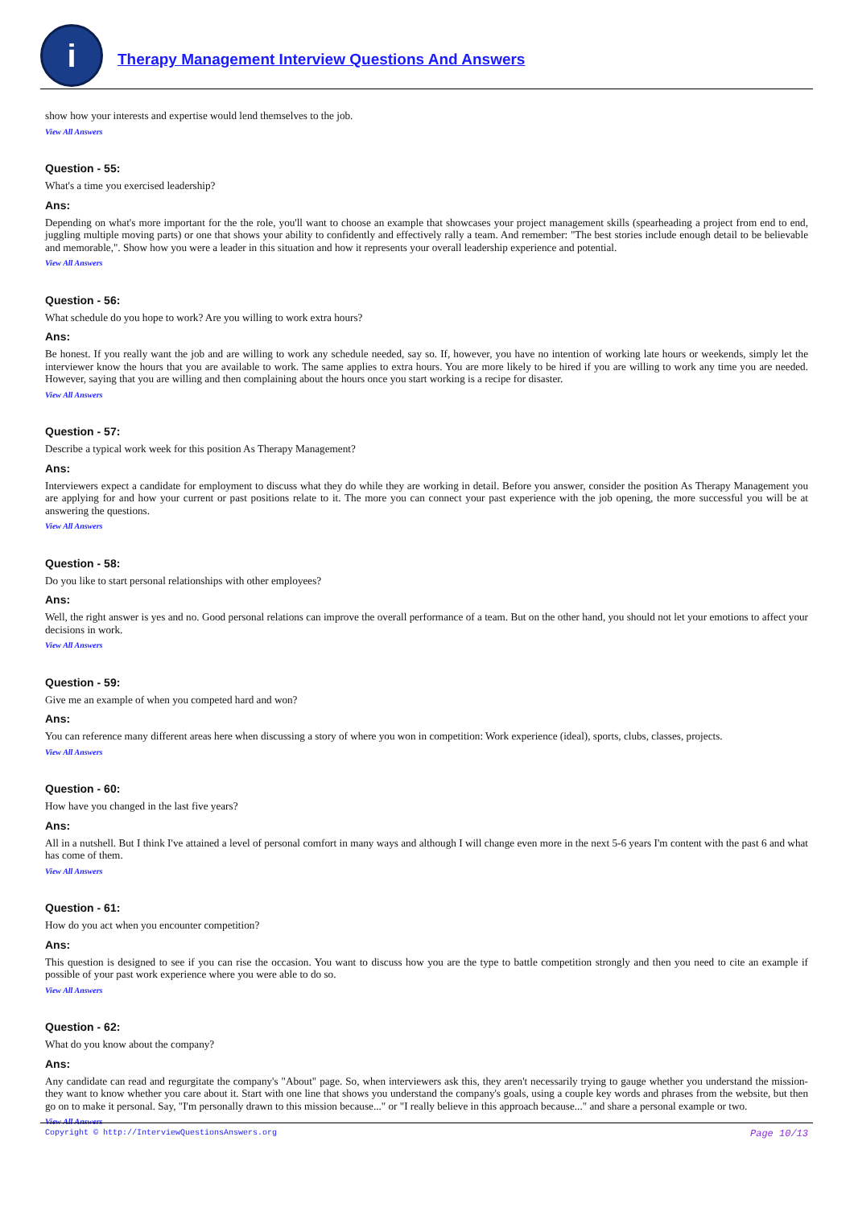i
Therapy Management Interview Questions And Answers
show how your interests and expertise would lend themselves to the job.
View All Answers
Question - 55:
What's a time you exercised leadership?
Ans:
Depending on what's more important for the the role, you'll want to choose an example that showcases your project management skills (spearheading a project from end to end, juggling multiple moving parts) or one that shows your ability to confidently and effectively rally a team. And remember: "The best stories include enough detail to be believable and memorable,". Show how you were a leader in this situation and how it represents your overall leadership experience and potential.
View All Answers
Question - 56:
What schedule do you hope to work? Are you willing to work extra hours?
Ans:
Be honest. If you really want the job and are willing to work any schedule needed, say so. If, however, you have no intention of working late hours or weekends, simply let the interviewer know the hours that you are available to work. The same applies to extra hours. You are more likely to be hired if you are willing to work any time you are needed. However, saying that you are willing and then complaining about the hours once you start working is a recipe for disaster.
View All Answers
Question - 57:
Describe a typical work week for this position As Therapy Management?
Ans:
Interviewers expect a candidate for employment to discuss what they do while they are working in detail. Before you answer, consider the position As Therapy Management you are applying for and how your current or past positions relate to it. The more you can connect your past experience with the job opening, the more successful you will be at answering the questions.
View All Answers
Question - 58:
Do you like to start personal relationships with other employees?
Ans:
Well, the right answer is yes and no. Good personal relations can improve the overall performance of a team. But on the other hand, you should not let your emotions to affect your decisions in work.
View All Answers
Question - 59:
Give me an example of when you competed hard and won?
Ans:
You can reference many different areas here when discussing a story of where you won in competition: Work experience (ideal), sports, clubs, classes, projects.
View All Answers
Question - 60:
How have you changed in the last five years?
Ans:
All in a nutshell. But I think I've attained a level of personal comfort in many ways and although I will change even more in the next 5-6 years I'm content with the past 6 and what has come of them.
View All Answers
Question - 61:
How do you act when you encounter competition?
Ans:
This question is designed to see if you can rise the occasion. You want to discuss how you are the type to battle competition strongly and then you need to cite an example if possible of your past work experience where you were able to do so.
View All Answers
Question - 62:
What do you know about the company?
Ans:
Any candidate can read and regurgitate the company's "About" page. So, when interviewers ask this, they aren't necessarily trying to gauge whether you understand the mission-they want to know whether you care about it. Start with one line that shows you understand the company's goals, using a couple key words and phrases from the website, but then go on to make it personal. Say, "I'm personally drawn to this mission because..." or "I really believe in this approach because..." and share a personal example or two.
View All Answers
Copyright © http://InterviewQuestionsAnswers.org Page 10/13